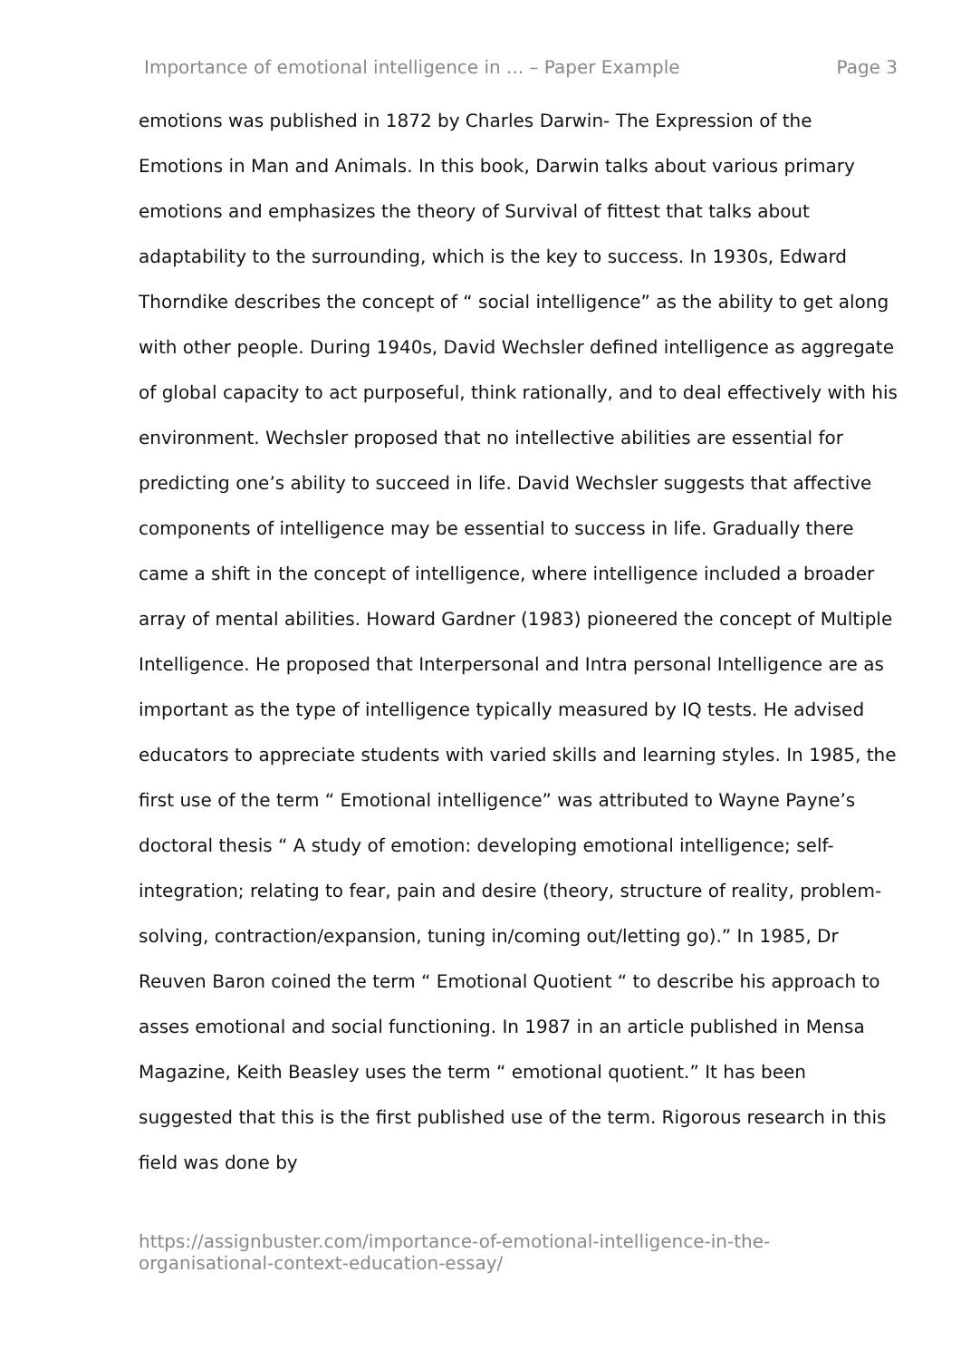Importance of emotional intelligence in ... – Paper Example Page 3
emotions was published in 1872 by Charles Darwin- The Expression of the Emotions in Man and Animals. In this book, Darwin talks about various primary emotions and emphasizes the theory of Survival of fittest that talks about adaptability to the surrounding, which is the key to success. In 1930s, Edward Thorndike describes the concept of “ social intelligence” as the ability to get along with other people. During 1940s, David Wechsler defined intelligence as aggregate of global capacity to act purposeful, think rationally, and to deal effectively with his environment. Wechsler proposed that no intellective abilities are essential for predicting one’s ability to succeed in life. David Wechsler suggests that affective components of intelligence may be essential to success in life. Gradually there came a shift in the concept of intelligence, where intelligence included a broader array of mental abilities. Howard Gardner (1983) pioneered the concept of Multiple Intelligence. He proposed that Interpersonal and Intra personal Intelligence are as important as the type of intelligence typically measured by IQ tests. He advised educators to appreciate students with varied skills and learning styles. In 1985, the first use of the term “ Emotional intelligence” was attributed to Wayne Payne’s doctoral thesis “ A study of emotion: developing emotional intelligence; self-integration; relating to fear, pain and desire (theory, structure of reality, problem-solving, contraction/expansion, tuning in/coming out/letting go).” In 1985, Dr Reuven Baron coined the term “ Emotional Quotient “ to describe his approach to asses emotional and social functioning. In 1987 in an article published in Mensa Magazine, Keith Beasley uses the term “ emotional quotient.” It has been suggested that this is the first published use of the term. Rigorous research in this field was done by
https://assignbuster.com/importance-of-emotional-intelligence-in-the-
organisational-context-education-essay/